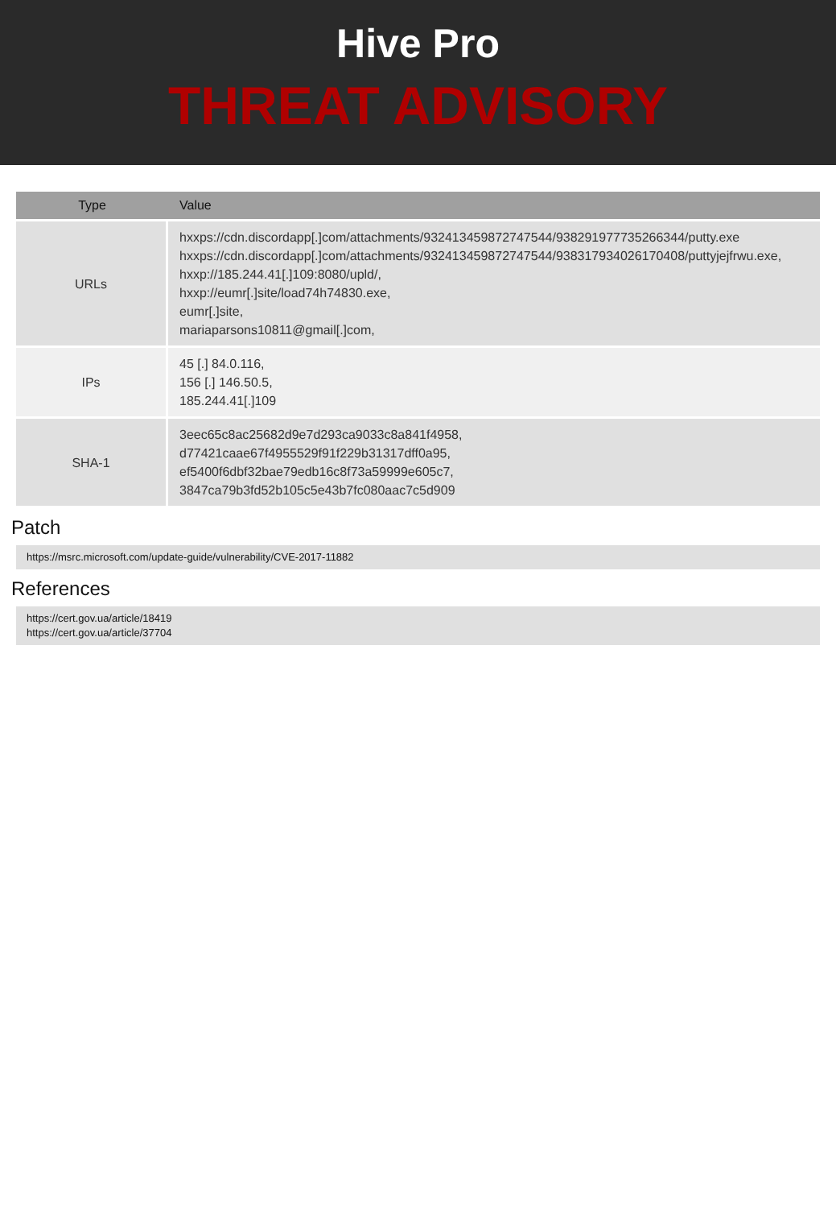Hive Pro
THREAT ADVISORY
| Type | Value |
| --- | --- |
| URLs | hxxps://cdn.discordapp[.]com/attachments/932413459872747544/938291977735266344/putty.exe hxxps://cdn.discordapp[.]com/attachments/932413459872747544/938317934026170408/puttyjejfrwu.exe, hxxp://185.244.41[.]109:8080/upld/, hxxp://eumr[.]site/load74h74830.exe, eumr[.]site, mariaparsons10811@gmail[.]com, |
| IPs | 45 [.] 84.0.116, 156 [.] 146.50.5, 185.244.41[.]109 |
| SHA-1 | 3eec65c8ac25682d9e7d293ca9033c8a841f4958, d77421caae67f4955529f91f229b31317dff0a95, ef5400f6dbf32bae79edb16c8f73a59999e605c7, 3847ca79b3fd52b105c5e43b7fc080aac7c5d909 |
Patch
https://msrc.microsoft.com/update-guide/vulnerability/CVE-2017-11882
References
https://cert.gov.ua/article/18419
https://cert.gov.ua/article/37704